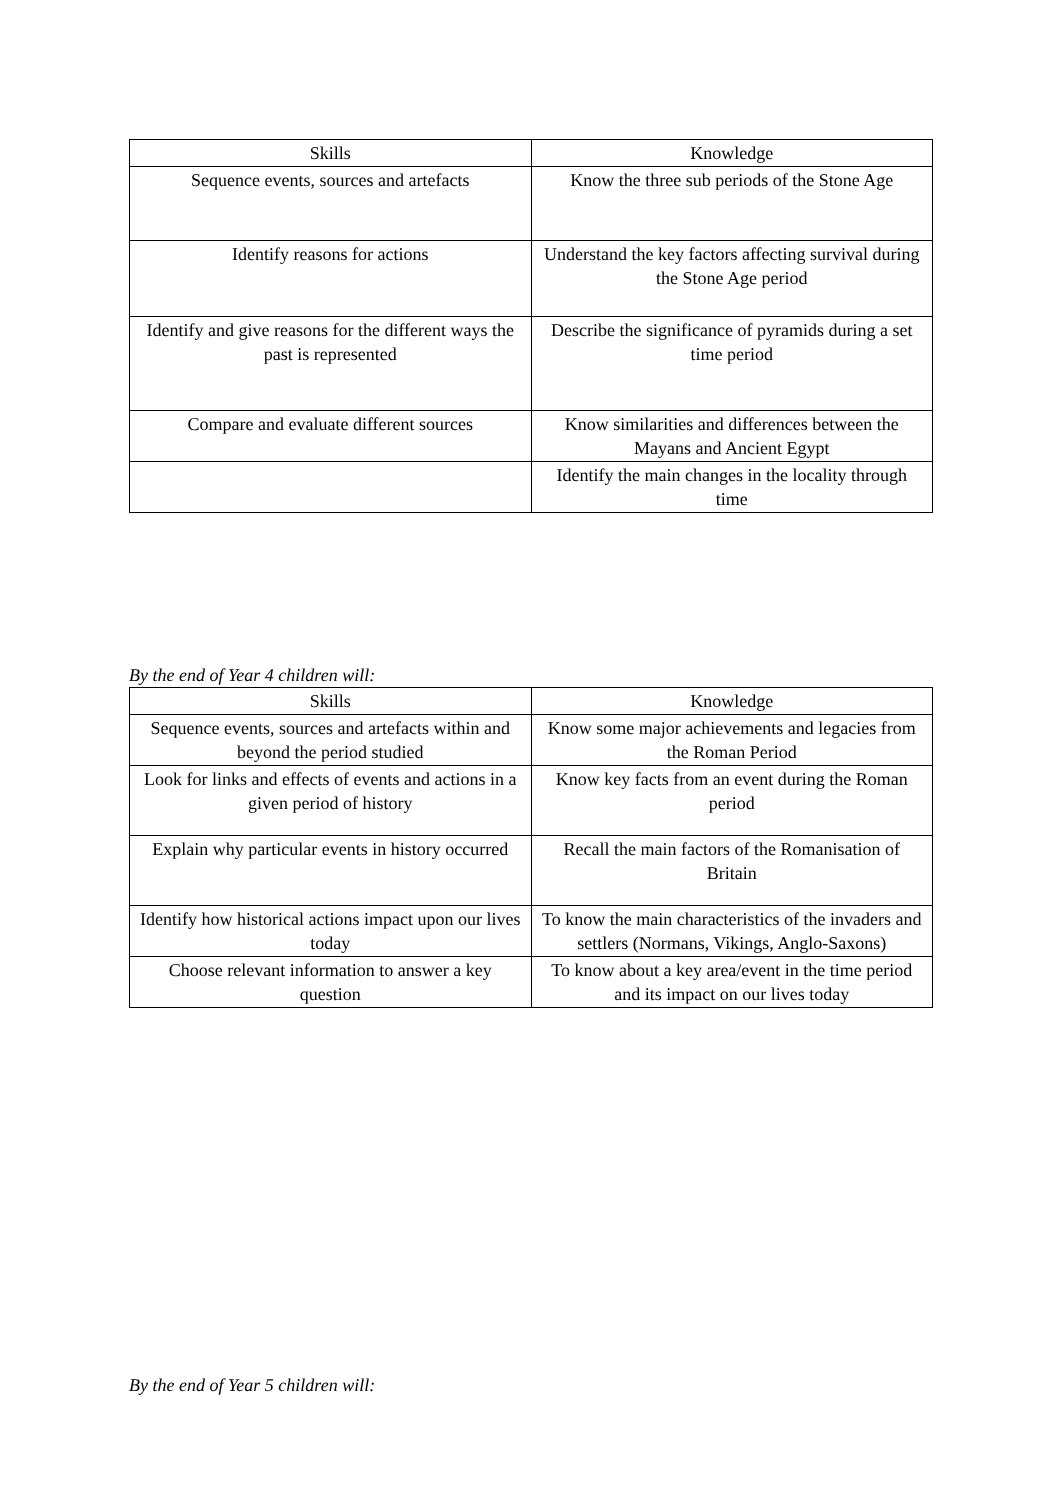| Skills | Knowledge |
| --- | --- |
| Sequence events, sources and artefacts | Know the three sub periods of the Stone Age |
| Identify reasons for actions | Understand the key factors affecting survival during the Stone Age period |
| Identify and give reasons for the different ways the past is represented | Describe the significance of pyramids during a set time period |
| Compare and evaluate different sources | Know similarities and differences between the Mayans and Ancient Egypt |
| | Identify the main changes in the locality through time |
By the end of Year 4 children will:
| Skills | Knowledge |
| --- | --- |
| Sequence events, sources and artefacts within and beyond the period studied | Know some major achievements and legacies from the Roman Period |
| Look for links and effects of events and actions in a given period of history | Know key facts from an event during the Roman period |
| Explain why particular events in history occurred | Recall the main factors of the Romanisation of Britain |
| Identify how historical actions impact upon our lives today | To know the main characteristics of the invaders and settlers (Normans, Vikings, Anglo-Saxons) |
| Choose relevant information to answer a key question | To know about a key area/event in the time period and its impact on our lives today |
By the end of Year 5 children will: